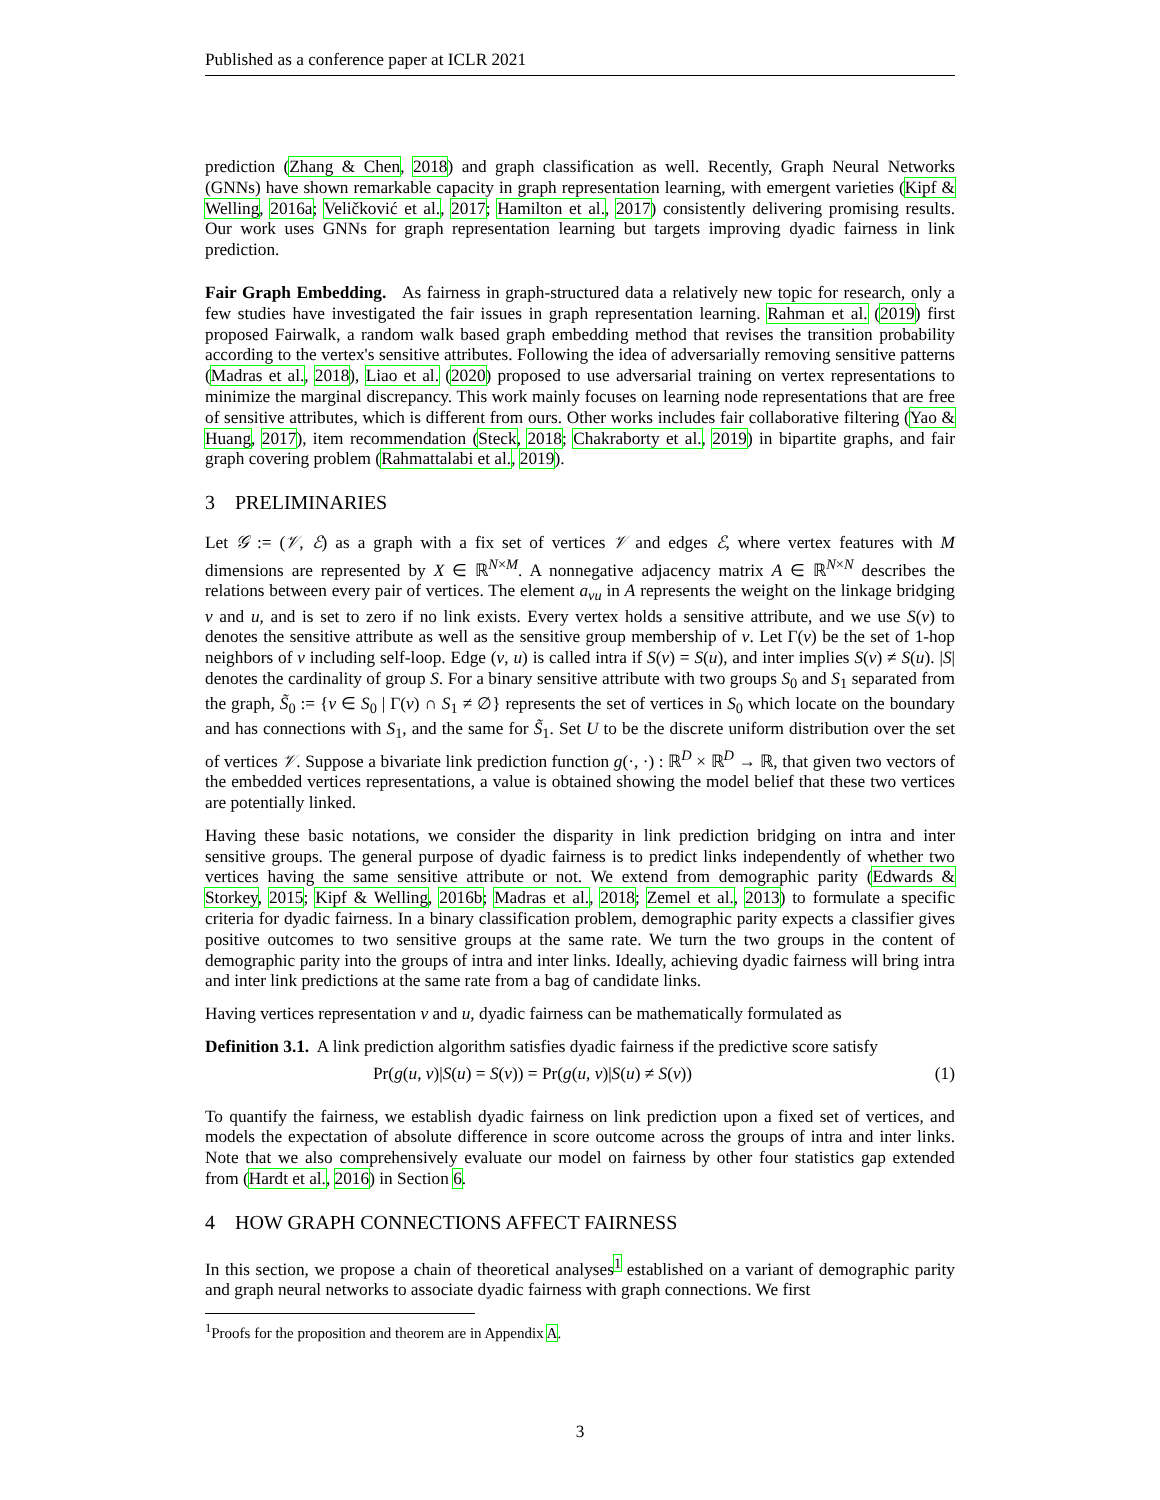Published as a conference paper at ICLR 2021
prediction (Zhang & Chen, 2018) and graph classification as well. Recently, Graph Neural Networks (GNNs) have shown remarkable capacity in graph representation learning, with emergent varieties (Kipf & Welling, 2016a; Veličković et al., 2017; Hamilton et al., 2017) consistently delivering promising results. Our work uses GNNs for graph representation learning but targets improving dyadic fairness in link prediction.
Fair Graph Embedding. As fairness in graph-structured data a relatively new topic for research, only a few studies have investigated the fair issues in graph representation learning. Rahman et al. (2019) first proposed Fairwalk, a random walk based graph embedding method that revises the transition probability according to the vertex's sensitive attributes. Following the idea of adversarially removing sensitive patterns (Madras et al., 2018), Liao et al. (2020) proposed to use adversarial training on vertex representations to minimize the marginal discrepancy. This work mainly focuses on learning node representations that are free of sensitive attributes, which is different from ours. Other works includes fair collaborative filtering (Yao & Huang, 2017), item recommendation (Steck, 2018; Chakraborty et al., 2019) in bipartite graphs, and fair graph covering problem (Rahmattalabi et al., 2019).
3 PRELIMINARIES
Let 𝒢 := (𝒱, ℰ) as a graph with a fix set of vertices 𝒱 and edges ℰ, where vertex features with M dimensions are represented by X ∈ ℝ<sup>N×M</sup>. A nonnegative adjacency matrix A ∈ ℝ<sup>N×N</sup> describes the relations between every pair of vertices. The element a<sub>vu</sub> in A represents the weight on the linkage bridging v and u, and is set to zero if no link exists. Every vertex holds a sensitive attribute, and we use S(v) to denotes the sensitive attribute as well as the sensitive group membership of v. Let Γ(v) be the set of 1-hop neighbors of v including self-loop. Edge (v, u) is called intra if S(v) = S(u), and inter implies S(v) ≠ S(u). |S| denotes the cardinality of group S. For a binary sensitive attribute with two groups S<sub>0</sub> and S<sub>1</sub> separated from the graph, S̃<sub>0</sub> := {v ∈ S<sub>0</sub> | Γ(v) ∩ S<sub>1</sub> ≠ ∅} represents the set of vertices in S<sub>0</sub> which locate on the boundary and has connections with S<sub>1</sub>, and the same for S̃<sub>1</sub>. Set U to be the discrete uniform distribution over the set of vertices 𝒱. Suppose a bivariate link prediction function g(·, ·) : ℝ<sup>D</sup> × ℝ<sup>D</sup> → ℝ, that given two vectors of the embedded vertices representations, a value is obtained showing the model belief that these two vertices are potentially linked.
Having these basic notations, we consider the disparity in link prediction bridging on intra and inter sensitive groups. The general purpose of dyadic fairness is to predict links independently of whether two vertices having the same sensitive attribute or not. We extend from demographic parity (Edwards & Storkey, 2015; Kipf & Welling, 2016b; Madras et al., 2018; Zemel et al., 2013) to formulate a specific criteria for dyadic fairness. In a binary classification problem, demographic parity expects a classifier gives positive outcomes to two sensitive groups at the same rate. We turn the two groups in the content of demographic parity into the groups of intra and inter links. Ideally, achieving dyadic fairness will bring intra and inter link predictions at the same rate from a bag of candidate links.
Having vertices representation v and u, dyadic fairness can be mathematically formulated as
Definition 3.1. A link prediction algorithm satisfies dyadic fairness if the predictive score satisfy
Pr(g(u, v)|S(u) = S(v)) = Pr(g(u, v)|S(u) ≠ S(v)) (1)
To quantify the fairness, we establish dyadic fairness on link prediction upon a fixed set of vertices, and models the expectation of absolute difference in score outcome across the groups of intra and inter links. Note that we also comprehensively evaluate our model on fairness by other four statistics gap extended from (Hardt et al., 2016) in Section 6.
4 HOW GRAPH CONNECTIONS AFFECT FAIRNESS
In this section, we propose a chain of theoretical analyses<sup>1</sup> established on a variant of demographic parity and graph neural networks to associate dyadic fairness with graph connections. We first
<sup>1</sup> Proofs for the proposition and theorem are in Appendix A.
3